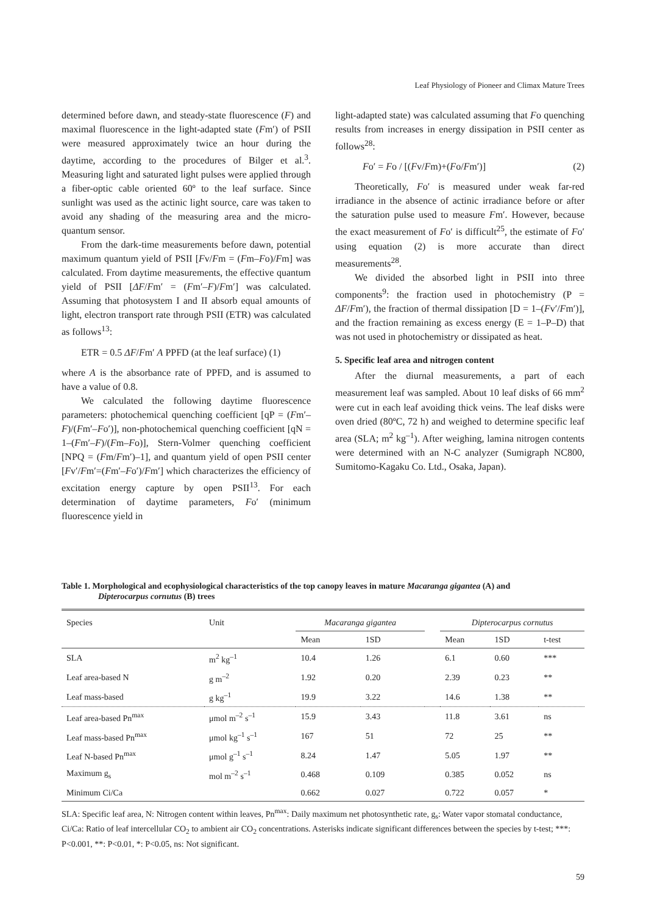Leaf Physiology of Pioneer and Climax Mature Trees
determined before dawn, and steady-state fluorescence (F) and maximal fluorescence in the light-adapted state (Fm′) of PSII were measured approximately twice an hour during the daytime, according to the procedures of Bilger et al.<sup>3</sup>. Measuring light and saturated light pulses were applied through a fiber-optic cable oriented 60º to the leaf surface. Since sunlight was used as the actinic light source, care was taken to avoid any shading of the measuring area and the micro-quantum sensor.
From the dark-time measurements before dawn, potential maximum quantum yield of PSII [Fv/Fm = (Fm–Fo)/Fm] was calculated. From daytime measurements, the effective quantum yield of PSII [ΔF/Fm′ = (Fm′–F)/Fm′] was calculated. Assuming that photosystem I and II absorb equal amounts of light, electron transport rate through PSII (ETR) was calculated as follows<sup>13</sup>:
ETR = 0.5 ΔF/Fm′ A PPFD (at the leaf surface) (1)
where A is the absorbance rate of PPFD, and is assumed to have a value of 0.8.
We calculated the following daytime fluorescence parameters: photochemical quenching coefficient [qP = (Fm′–F)/(Fm′–Fo′)], non-photochemical quenching coefficient [qN = 1–(Fm′–F)/(Fm–Fo)], Stern-Volmer quenching coefficient [NPQ = (Fm/Fm′)–1], and quantum yield of open PSII center [Fv′/Fm′=(Fm′–Fo′)/Fm′] which characterizes the efficiency of excitation energy capture by open PSII<sup>13</sup>. For each determination of daytime parameters, Fo′ (minimum fluorescence yield in
light-adapted state) was calculated assuming that Fo quenching results from increases in energy dissipation in PSII center as follows<sup>28</sup>:
Fo′ = Fo / [(Fv/Fm)+(Fo/Fm′)] (2)
Theoretically, Fo′ is measured under weak far-red irradiance in the absence of actinic irradiance before or after the saturation pulse used to measure Fm′. However, because the exact measurement of Fo′ is difficult<sup>25</sup>, the estimate of Fo′ using equation (2) is more accurate than direct measurements<sup>28</sup>.
We divided the absorbed light in PSII into three components<sup>9</sup>: the fraction used in photochemistry (P = ΔF/Fm′), the fraction of thermal dissipation [D = 1–(Fv′/Fm′)], and the fraction remaining as excess energy (E = 1–P–D) that was not used in photochemistry or dissipated as heat.
5. Specific leaf area and nitrogen content
After the diurnal measurements, a part of each measurement leaf was sampled. About 10 leaf disks of 66 mm<sup>2</sup> were cut in each leaf avoiding thick veins. The leaf disks were oven dried (80ºC, 72 h) and weighed to determine specific leaf area (SLA; m<sup>2</sup> kg<sup>–1</sup>). After weighing, lamina nitrogen contents were determined with an N-C analyzer (Sumigraph NC800, Sumitomo-Kagaku Co. Ltd., Osaka, Japan).
Table 1. Morphological and ecophysiological characteristics of the top canopy leaves in mature Macaranga gigantea (A) and
Dipterocarpus cornutus (B) trees
| Species | Unit | Macaranga gigantea | | | Dipterocarpus cornutus | | |
| --- | --- | --- | --- | --- | --- | --- | --- |
| | | Mean | 1SD | | Mean | 1SD | t-test |
| SLA | m<sup>2</sup> kg<sup>–1</sup> | 10.4 | 1.26 | | 6.1 | 0.60 | *** |
| Leaf area-based N | g m<sup>–2</sup> | 1.92 | 0.20 | | 2.39 | 0.23 | ** |
| Leaf mass-based | g kg<sup>–1</sup> | 19.9 | 3.22 | | 14.6 | 1.38 | ** |
| Leaf area-based Pn<sup>max</sup> | μmol m<sup>–2</sup> s<sup>–1</sup> | 15.9 | 3.43 | | 11.8 | 3.61 | ns |
| Leaf mass-based Pn<sup>max</sup> | μmol kg<sup>–1</sup> s<sup>–1</sup> | 167 | 51 | | 72 | 25 | ** |
| Leaf N-based Pn<sup>max</sup> | μmol g<sup>–1</sup> s<sup>–1</sup> | 8.24 | 1.47 | | 5.05 | 1.97 | ** |
| Maximum g<sub>s</sub> | mol m<sup>–2</sup> s<sup>–1</sup> | 0.468 | 0.109 | | 0.385 | 0.052 | ns |
| Minimum Ci/Ca | | 0.662 | 0.027 | | 0.722 | 0.057 | * |
SLA: Specific leaf area, N: Nitrogen content within leaves, Pn<sup>max</sup>: Daily maximum net photosynthetic rate, g<sub>s</sub>: Water vapor stomatal conductance, Ci/Ca: Ratio of leaf intercellular CO<sub>2</sub> to ambient air CO<sub>2</sub> concentrations. Asterisks indicate significant differences between the species by t-test; ***: P<0.001, **: P<0.01, *: P<0.05, ns: Not significant.
59